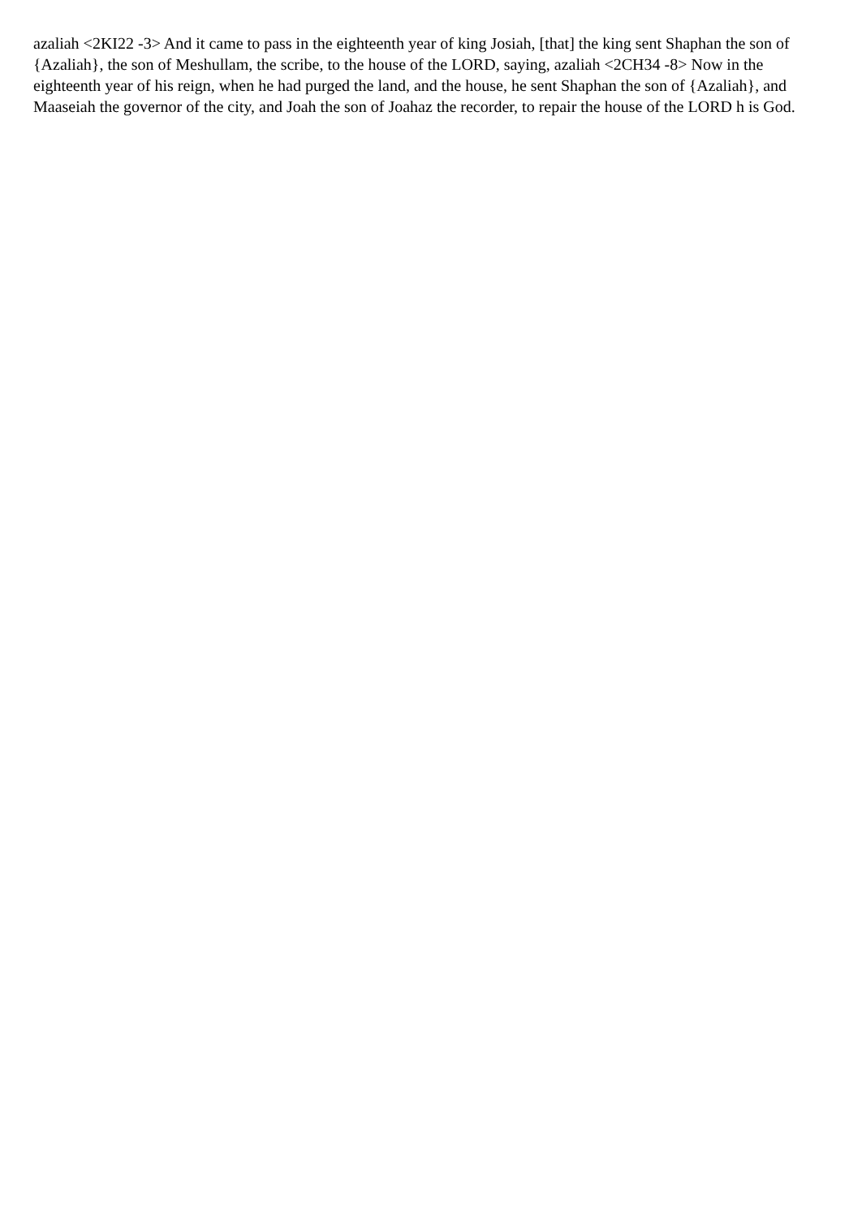azaliah <2KI22 -3> And it came to pass in the eighteenth year of king Josiah, [that] the king sent Shaphan the son of {Azaliah}, the son of Meshullam, the scribe, to the house of the LORD, saying, azaliah <2CH34 -8> Now in the eighteenth year of his reign, when he had purged the land, and the house, he sent Shaphan the son of {Azaliah}, and Maaseiah the governor of the city, and Joah the son of Joahaz the recorder, to repair the house of the LORD h is God.